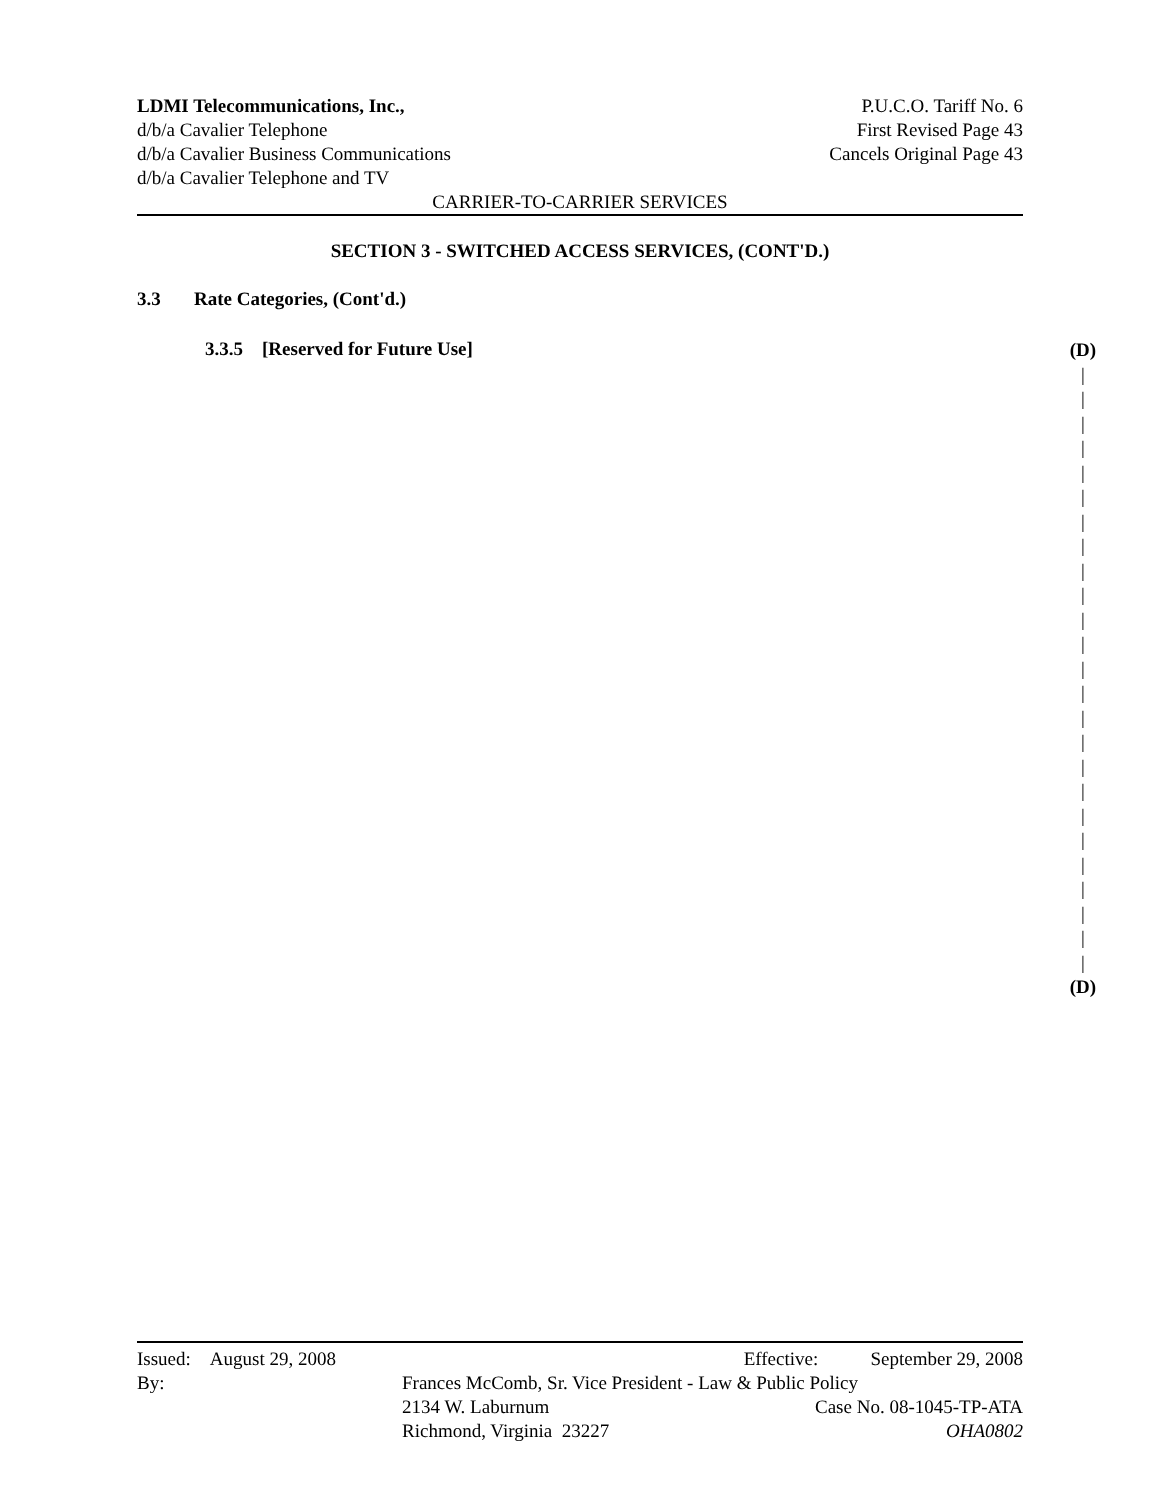LDMI Telecommunications, Inc., P.U.C.O. Tariff No. 6
d/b/a Cavalier Telephone First Revised Page 43
d/b/a Cavalier Business Communications Cancels Original Page 43
d/b/a Cavalier Telephone and TV
CARRIER-TO-CARRIER SERVICES
SECTION 3 - SWITCHED ACCESS SERVICES, (CONT'D.)
3.3 Rate Categories, (Cont'd.)
3.3.5 [Reserved for Future Use]
(D)
|
|
|
|
|
|
|
|
|
|
|
|
|
|
|
|
|
|
|
|
|
|
|
|
|
(D)
Issued: August 29, 2008 Effective: September 29, 2008
By: Frances McComb, Sr. Vice President - Law & Public Policy
2134 W. Laburnum Case No. 08-1045-TP-ATA
Richmond, Virginia 23227 OHA0802